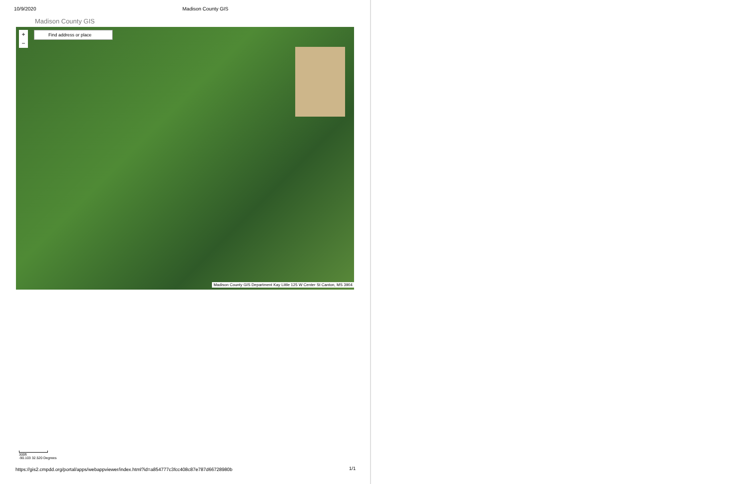10/9/2020 Madison County GIS
Madison County GIS
+
−
Find address or place
Madison County GIS Department Kay Little 125 W Center St Canton, MS 3904
300ft
-90.103 32.520 Degrees
https://gis2.cmpdd.org/portal/apps/webappviewer/index.html?id=a854777c3fcc408c87e787d66728980b
1/1